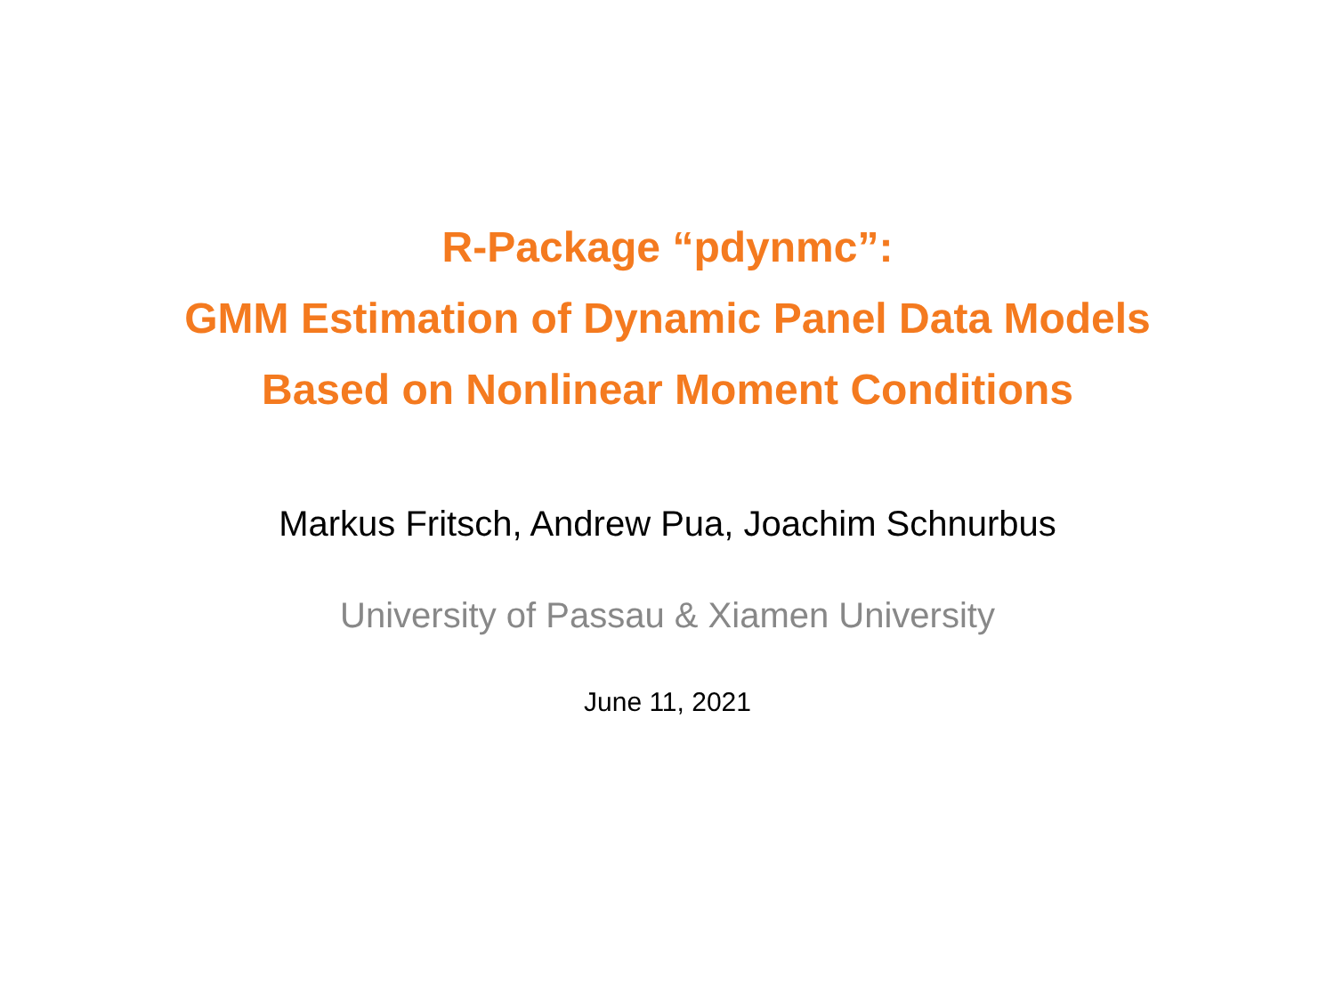R-Package “pdynmc”:
GMM Estimation of Dynamic Panel Data Models
Based on Nonlinear Moment Conditions
Markus Fritsch, Andrew Pua, Joachim Schnurbus
University of Passau & Xiamen University
June 11, 2021